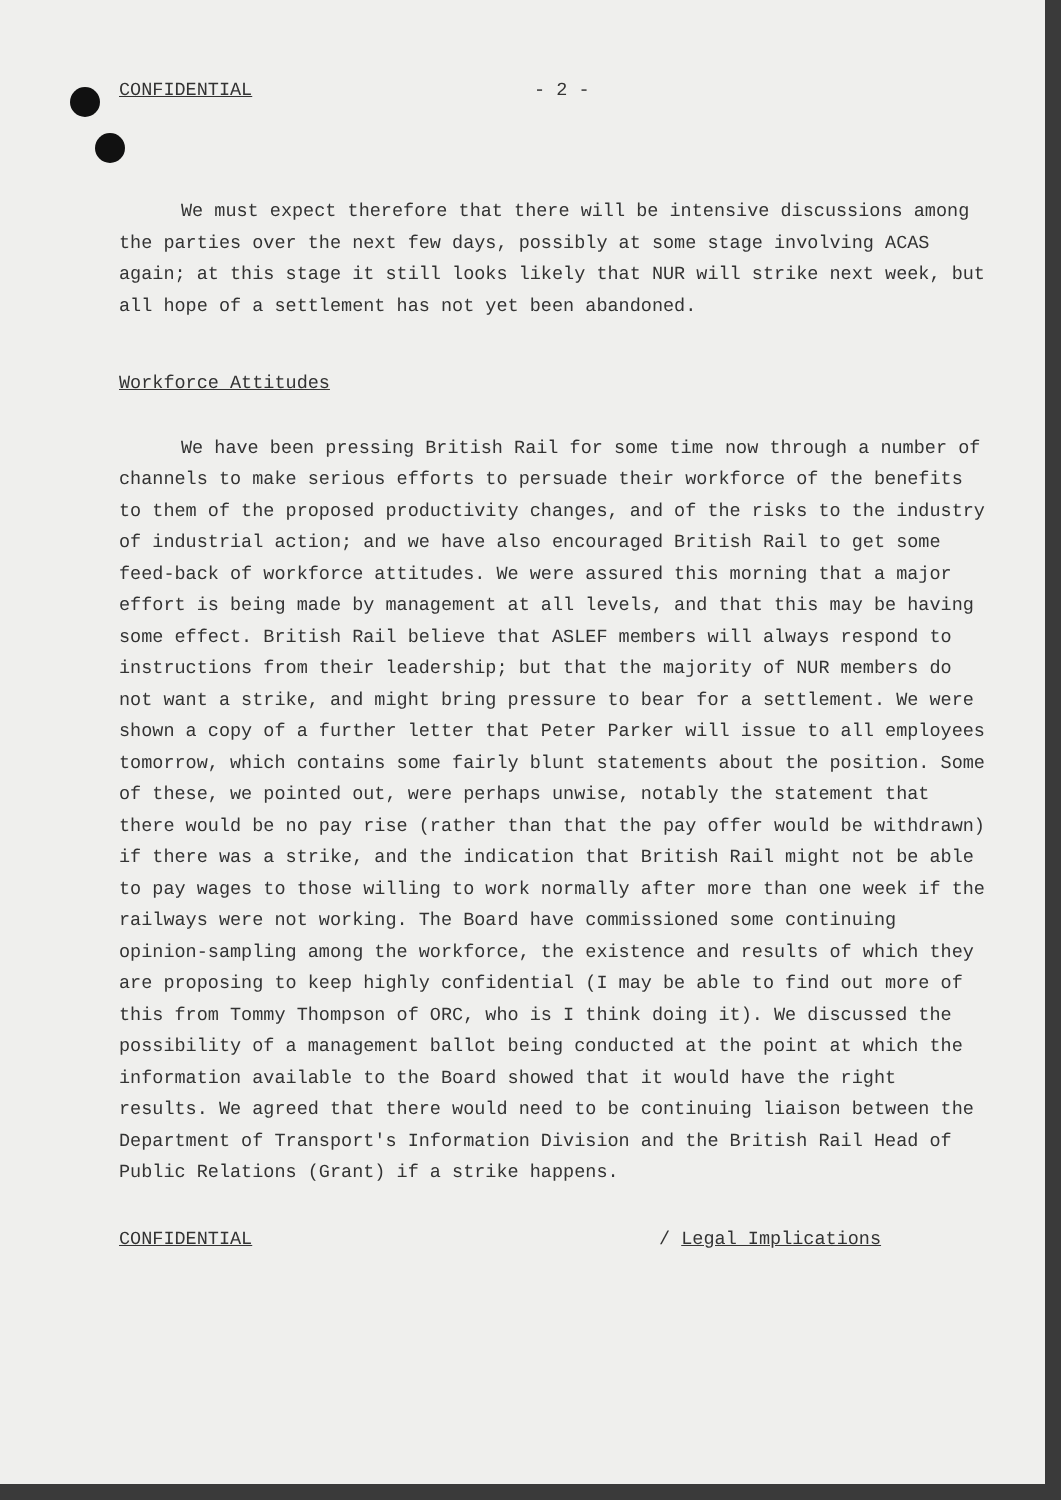CONFIDENTIAL - 2 -
We must expect therefore that there will be intensive discussions among the parties over the next few days, possibly at some stage involving ACAS again; at this stage it still looks likely that NUR will strike next week, but all hope of a settlement has not yet been abandoned.
Workforce Attitudes
We have been pressing British Rail for some time now through a number of channels to make serious efforts to persuade their workforce of the benefits to them of the proposed productivity changes, and of the risks to the industry of industrial action; and we have also encouraged British Rail to get some feed-back of workforce attitudes. We were assured this morning that a major effort is being made by management at all levels, and that this may be having some effect. British Rail believe that ASLEF members will always respond to instructions from their leadership; but that the majority of NUR members do not want a strike, and might bring pressure to bear for a settlement. We were shown a copy of a further letter that Peter Parker will issue to all employees tomorrow, which contains some fairly blunt statements about the position. Some of these, we pointed out, were perhaps unwise, notably the statement that there would be no pay rise (rather than that the pay offer would be withdrawn) if there was a strike, and the indication that British Rail might not be able to pay wages to those willing to work normally after more than one week if the railways were not working. The Board have commissioned some continuing opinion-sampling among the workforce, the existence and results of which they are proposing to keep highly confidential (I may be able to find out more of this from Tommy Thompson of ORC, who is I think doing it). We discussed the possibility of a management ballot being conducted at the point at which the information available to the Board showed that it would have the right results. We agreed that there would need to be continuing liaison between the Department of Transport's Information Division and the British Rail Head of Public Relations (Grant) if a strike happens.
CONFIDENTIAL / Legal Implications